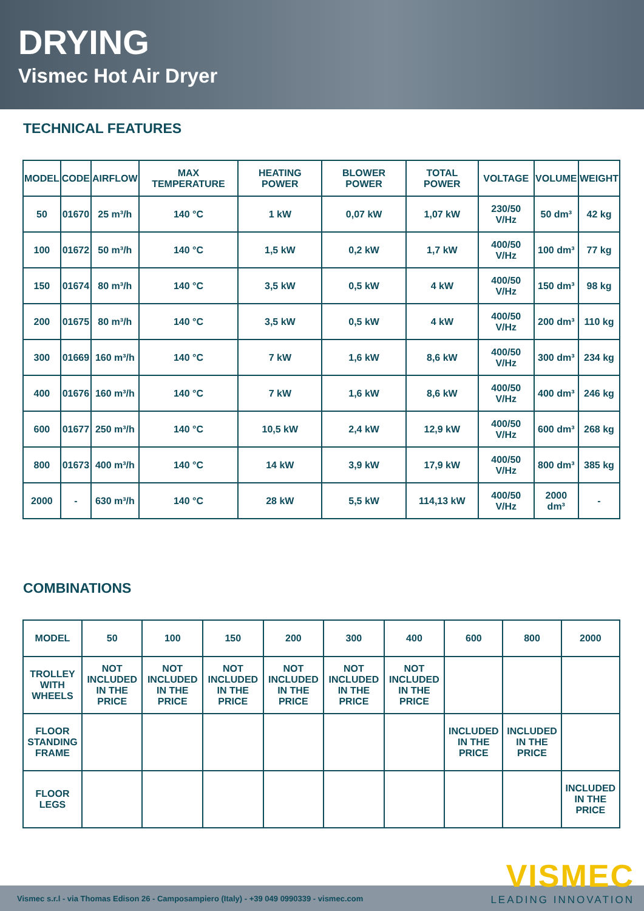DRYING
Vismec Hot Air Dryer
TECHNICAL FEATURES
| MODEL | CODE | AIRFLOW | MAX TEMPERATURE | HEATING POWER | BLOWER POWER | TOTAL POWER | VOLTAGE | VOLUME | WEIGHT |
| --- | --- | --- | --- | --- | --- | --- | --- | --- | --- |
| 50 | 01670 | 25 m³/h | 140 °C | 1 kW | 0,07 kW | 1,07 kW | 230/50 V/Hz | 50 dm³ | 42 kg |
| 100 | 01672 | 50 m³/h | 140 °C | 1,5 kW | 0,2 kW | 1,7 kW | 400/50 V/Hz | 100 dm³ | 77 kg |
| 150 | 01674 | 80 m³/h | 140 °C | 3,5 kW | 0,5 kW | 4 kW | 400/50 V/Hz | 150 dm³ | 98 kg |
| 200 | 01675 | 80 m³/h | 140 °C | 3,5 kW | 0,5 kW | 4 kW | 400/50 V/Hz | 200 dm³ | 110 kg |
| 300 | 01669 | 160 m³/h | 140 °C | 7 kW | 1,6 kW | 8,6 kW | 400/50 V/Hz | 300 dm³ | 234 kg |
| 400 | 01676 | 160 m³/h | 140 °C | 7 kW | 1,6 kW | 8,6 kW | 400/50 V/Hz | 400 dm³ | 246 kg |
| 600 | 01677 | 250 m³/h | 140 °C | 10,5 kW | 2,4 kW | 12,9 kW | 400/50 V/Hz | 600 dm³ | 268 kg |
| 800 | 01673 | 400 m³/h | 140 °C | 14 kW | 3,9 kW | 17,9 kW | 400/50 V/Hz | 800 dm³ | 385 kg |
| 2000 | - | 630 m³/h | 140 °C | 28 kW | 5,5 kW | 114,13 kW | 400/50 V/Hz | 2000 dm³ | - |
COMBINATIONS
| MODEL | 50 | 100 | 150 | 200 | 300 | 400 | 600 | 800 | 2000 |
| --- | --- | --- | --- | --- | --- | --- | --- | --- | --- |
| TROLLEY WITH WHEELS | NOT INCLUDED IN THE PRICE | NOT INCLUDED IN THE PRICE | NOT INCLUDED IN THE PRICE | NOT INCLUDED IN THE PRICE | NOT INCLUDED IN THE PRICE | NOT INCLUDED IN THE PRICE | | | |
| FLOOR STANDING FRAME | | | | | | | INCLUDED IN THE PRICE | INCLUDED IN THE PRICE | |
| FLOOR LEGS | | | | | | | | | INCLUDED IN THE PRICE |
Vismec s.r.l - via Thomas Edison 26 - Camposampiero (Italy) - +39 049 0990339 - vismec.com
VISMEC
LEADING INNOVATION